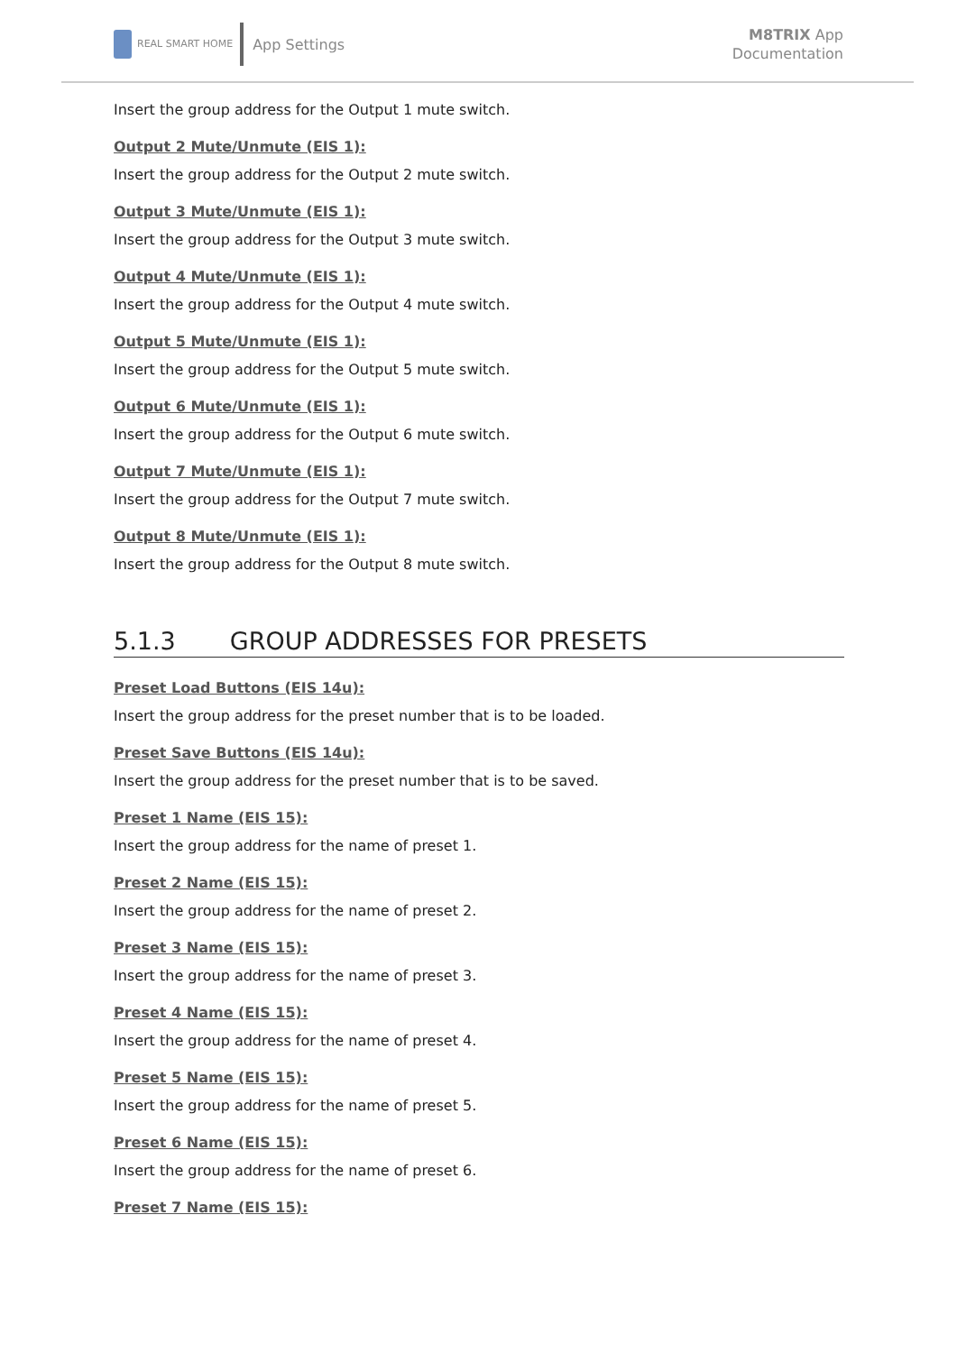REAL SMART HOME App Settings
M8TRIX App
Documentation
Insert the group address for the Output 1 mute switch.
Output 2 Mute/Unmute (EIS 1):
Insert the group address for the Output 2 mute switch.
Output 3 Mute/Unmute (EIS 1):
Insert the group address for the Output 3 mute switch.
Output 4 Mute/Unmute (EIS 1):
Insert the group address for the Output 4 mute switch.
Output 5 Mute/Unmute (EIS 1):
Insert the group address for the Output 5 mute switch.
Output 6 Mute/Unmute (EIS 1):
Insert the group address for the Output 6 mute switch.
Output 7 Mute/Unmute (EIS 1):
Insert the group address for the Output 7 mute switch.
Output 8 Mute/Unmute (EIS 1):
Insert the group address for the Output 8 mute switch.
5.1.3 GROUP ADDRESSES FOR PRESETS
Preset Load Buttons (EIS 14u):
Insert the group address for the preset number that is to be loaded.
Preset Save Buttons (EIS 14u):
Insert the group address for the preset number that is to be saved.
Preset 1 Name (EIS 15):
Insert the group address for the name of preset 1.
Preset 2 Name (EIS 15):
Insert the group address for the name of preset 2.
Preset 3 Name (EIS 15):
Insert the group address for the name of preset 3.
Preset 4 Name (EIS 15):
Insert the group address for the name of preset 4.
Preset 5 Name (EIS 15):
Insert the group address for the name of preset 5.
Preset 6 Name (EIS 15):
Insert the group address for the name of preset 6.
Preset 7 Name (EIS 15):